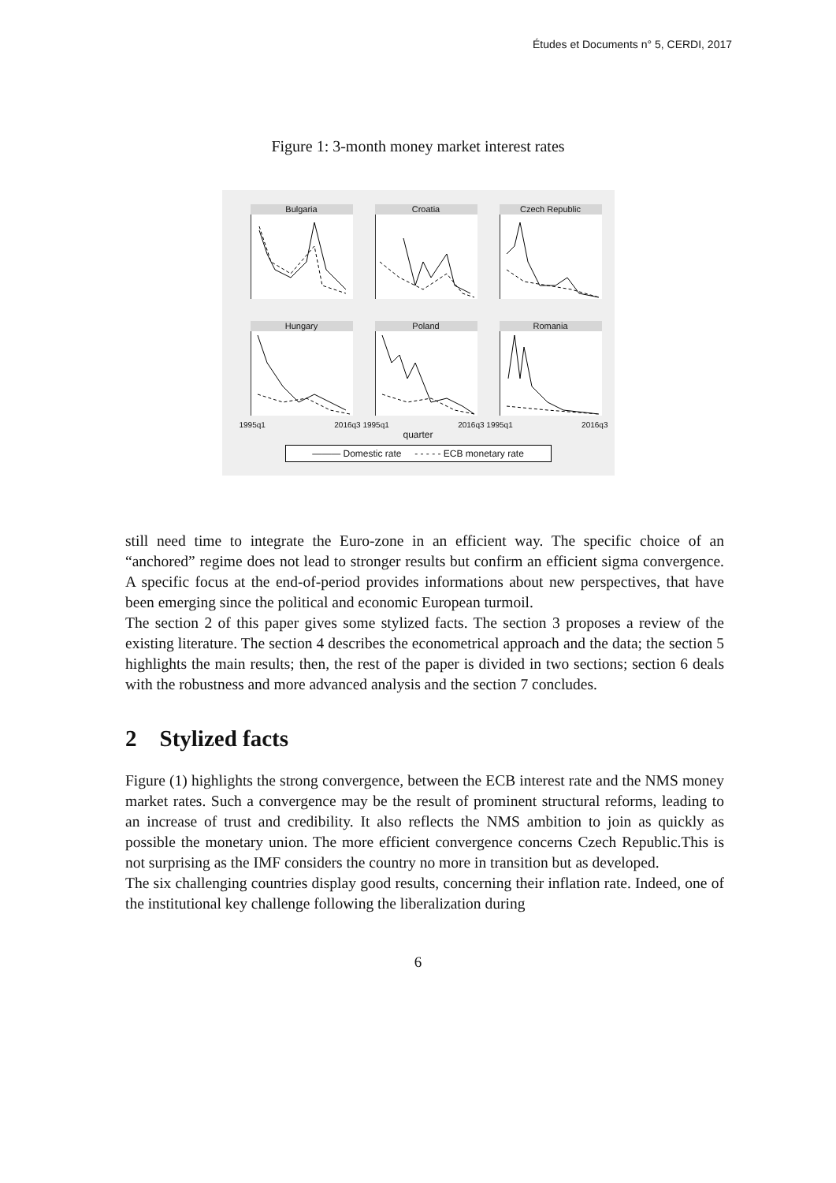Études et Documents n° 5, CERDI, 2017
Figure 1: 3-month money market interest rates
Bulgaria
Croatia
Czech Republic
Hungary
Poland
Romania
1995q1 2016q3 1995q1 2016q3 1995q1 2016q3
quarter
——— Domestic rate - - - - - ECB monetary rate
still need time to integrate the Euro-zone in an efficient way. The specific choice of an “anchored” regime does not lead to stronger results but confirm an efficient sigma convergence. A specific focus at the end-of-period provides informations about new perspectives, that have been emerging since the political and economic European turmoil.
The section 2 of this paper gives some stylized facts. The section 3 proposes a review of the existing literature. The section 4 describes the econometrical approach and the data; the section 5 highlights the main results; then, the rest of the paper is divided in two sections; section 6 deals with the robustness and more advanced analysis and the section 7 concludes.
2 Stylized facts
Figure (1) highlights the strong convergence, between the ECB interest rate and the NMS money market rates. Such a convergence may be the result of prominent structural reforms, leading to an increase of trust and credibility. It also reflects the NMS ambition to join as quickly as possible the monetary union. The more efficient convergence concerns Czech Republic.This is not surprising as the IMF considers the country no more in transition but as developed.
The six challenging countries display good results, concerning their inflation rate. Indeed, one of the institutional key challenge following the liberalization during
6